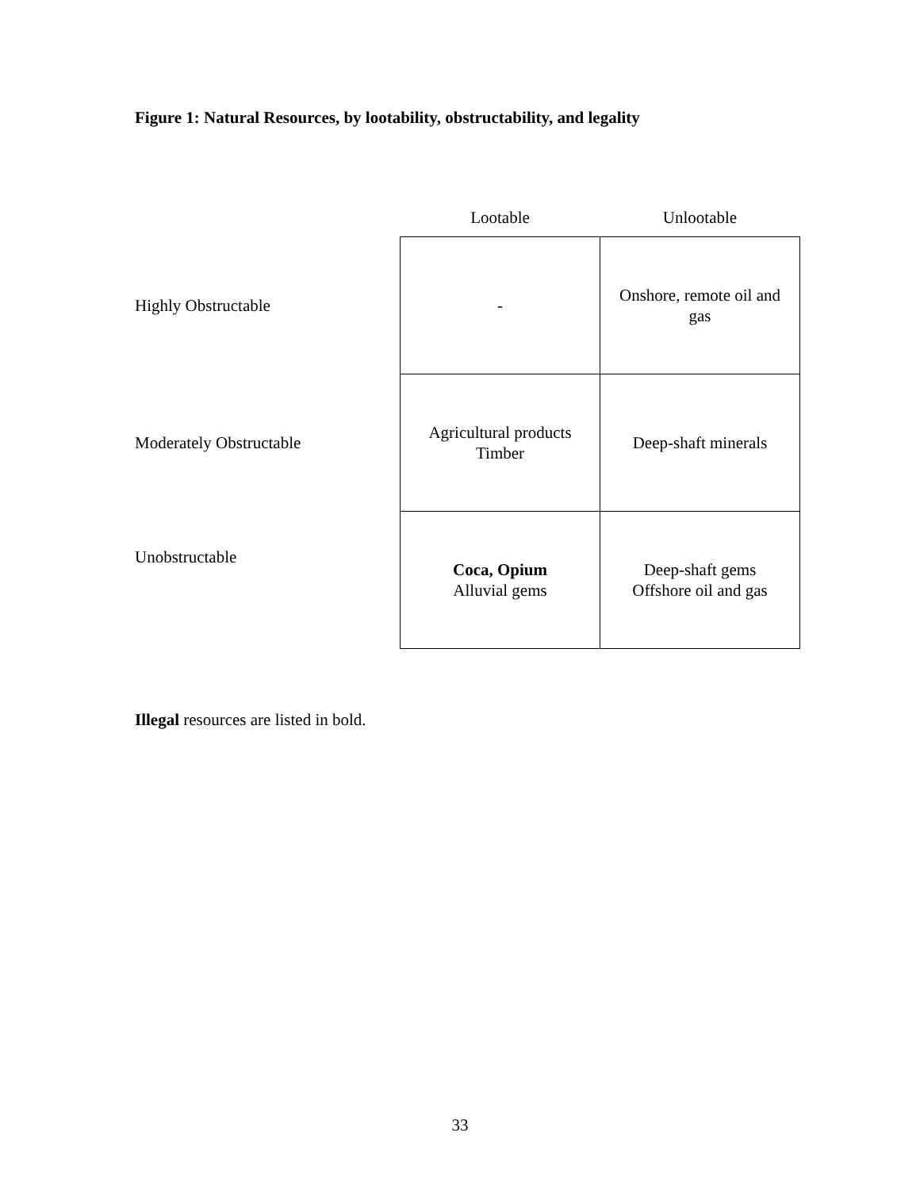Figure 1: Natural Resources, by lootability, obstructability, and legality
| | Lootable | Unlootable |
| --- | --- | --- |
| Highly Obstructable | - | Onshore, remote oil and gas |
| Moderately Obstructable | Agricultural products Timber | Deep-shaft minerals |
| Unobstructable | Coca, Opium Alluvial gems | Deep-shaft gems Offshore oil and gas |
Illegal resources are listed in bold.
33